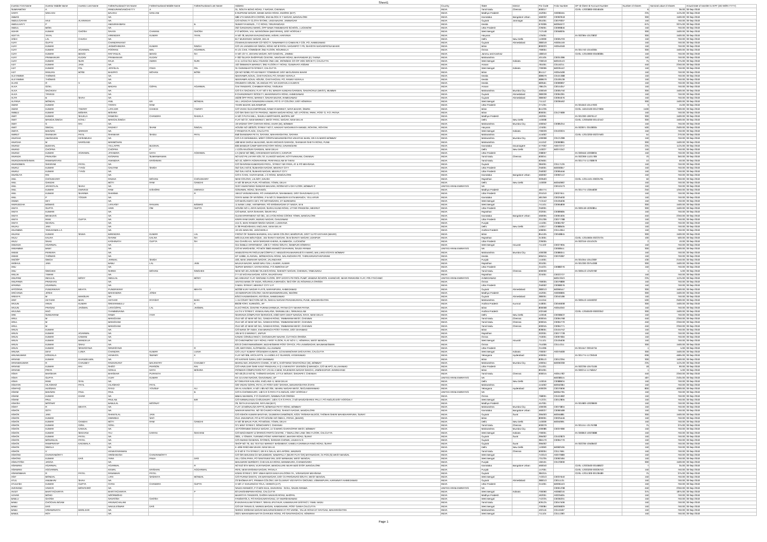Sheet1
| Investor First Name | Investor Middle Name | Investor Last Name | Father/Husband First Name | Father/Husband Middle Name | Father/Husband Last Name | Address | Country | State | District | Pin Code | Folio Number | DP Id-Client Id-Account Number | Number of shares | Nominal value of shares | Actual Date of transfer to IEPF (DD-MON-YYYY) |
| --- | --- | --- | --- | --- | --- | --- | --- | --- | --- | --- | --- | --- | --- | --- | --- |
| SUBRAMONY | A | | PANDURANGANCHETTY | A | | 31, SOUTH BOAG ROAD, T NAGAR, CHENNAI | INDIA | Tamil Nadu | Chennai | 600017 | | CDSL-12033800-00048406 | 6 | 36.00 | 30-Sep-2018 |
| AARTI | NAVLANI | | BALRAJ | NAVLANI | | 6 RUPRAM NAGAR, MANIK BAGH ROAD, INDORE (M P) | INDIA | Madhya Pradesh | | 452004 | A0008455 | | 225 | 1125.00 | 30-Sep-2018 |
| ABBAS | | | NA | | | 586 VTH MAIN 8TH CROSS, IIND BLOCK R T NAGAR, BANGALORE | INDIA | Karnataka | Bangalore Urban | 560032 | C0092918 | | 300 | 1500.00 | 30-Sep-2018 |
| ABDULGAFAR | HAJI | ALARAKHA | NA | | | C/O NOVELTY CLOTH STORE, LINDI BAZAR, JAMNAGAR | INDIA | Gujarat | Jamnagar | 361001 | C0079307 | | 150 | 750.00 | 30-Sep-2018 |
| ABDULHAYY | P | | ABDURAHIMAN | | B | SUMAYYA MANZIL, T C ROAD, TIRURANGADI | INDIA | Kerala | | 676306 | B0094672 | | 675 | 3375.00 | 30-Sep-2018 |
| ABDUL | MOIN | | NA | | | 262 GANDHIANJ MARG, OPP BABA TAMUBEDAS SCHOOL, LUCKNOW | INDIA | Uttar Pradesh | | 226001 | C0099846 | | 150 | 750.00 | 30-Sep-2018 |
| ADHIR | KUMAR | GHOSH | SAHYA | CHARAN | GHOSH | P O MOGRA, VILL NATAGORAH (MATIPARA), DIST HOOGHLY | INDIA | West Bengal | | 712148 | C0058035 | | 300 | 1500.00 | 30-Sep-2018 |
| ADITYA | TAYAL | | VIRENDER | KUMAR | TAYAL | H NO 78, BAZAR KHAZANCHIAN, HISAR, HARYANA | INDIA | Haryana | | 125001 | | IN-302365-10123832 | 300 | 1500.00 | 30-Sep-2018 |
| AISHI | LAL | CHUGH | NA | | | 617 MUKERJEE NAGAR, DELHI | INDIA | Delhi | New Delhi | 110009 | C0005703 | | 150 | 750.00 | 30-Sep-2018 |
| AJAY | GUPTE | | CHANDRAKANT | | | 23 MAHUDI MAHAVIR CO-SOCTY, SABARMATI D-CABIN RLY COL PO, AHMEDABAD | INDIA | Gujarat | Ahmedabad | 380019 | A0005159 | | 150 | 750.00 | 30-Sep-2018 |
| AJAY | KUMAR | | JAGMOHINDRA | KUMAR | SINGH | C/O JAI JAINDRA KR SINGH, ROAD NO 8 PATEL NAGARPO T PS, SHASTRI NAGARPATNA BIHAR | INDIA | Bihar | | 800023 | A0054048 | | 150 | 750.00 | 30-Sep-2018 |
| AJAY | KUMAR | AGARWAL | POORAN | MAL | AGARWAL | R 121 CIVIL TOWNSHIP, 2ND FLOOR, ROURKELA | INDIA | Orissa | | 769004 | | IN-301740-10150365 | 300 | 1500.00 | 30-Sep-2018 |
| AJAY | KUMAR | BENGI | RATTANLAL | BENGI | SH | H NO 137-A, JEEVAN NAGAR, R/O GANGYAL, JAMMU | INDIA | Jammu and Kashmir | | 180010 | | CDSL-12010900-00408385 | 150 | 750.00 | 30-Sep-2018 |
| AJAY | PRABHAKAR | KUDAV | PRABHAKAR | KUDAV | | F-302 SUJATA SHOPPING CENTRE, NAVGHAR ROAD, BHAYANDAR (E) THANA | INDIA | Maharashtra | | 401105 | C0031386 | | 150 | 750.00 | 30-Sep-2018 |
| AJAY | KUMAR | SURI | RAJA | INDRA | SURI | A-11 11/3 B OLD BALLYGUNGE 2ND LNE, IRONSIDE CO-OP HSG SOCIETY, CALCUTTA | INDIA | West Bengal | Kolkata | 700019 | B0019143 | | 75 | 375.00 | 30-Sep-2018 |
| AJIT | KUMAR | JAIN | NA | | | 102 SRIMANTA MARKET, 3RD FLOOR A T ROAD, GUWAHATI ASSAM | INDIA | Assam | | 781001 | C0116211 | | 450 | 2250.00 | 30-Sep-2018 |
| AJIT | KUMAR | PAL | JATESLAL | PADA | PAL | 31 GARANHATTA STREET, CALCUTTA | INDIA | West Bengal | Kolkata | 700006 | B0026442 | | 150 | 750.00 | 30-Sep-2018 |
| AJIT | RANJAN | BOSE | BHUPATI | MOHAN | BOSE | QR NO S/268, PO KEFINERY TOWNSHIP, DIST BEGUSARAI BIHAR | INDIA | Bihar | | 851117 | A0054508 | | 150 | 750.00 | 30-Sep-2018 |
| ALEYAMMA | THOMAS | | NA | | | NEERAMPLACKAL, CHETHACKAL PO, RANNY KERALA | INDIA | Kerala | | 689679 | C0101388 | | 150 | 750.00 | 30-Sep-2018 |
| ALEYAMMA | THOMAS | | NA | | | NEERAMPLACKAL HOUSE, CHETHACKAL PO, RANNY KERALA | INDIA | Kerala | | 689679 | C0109139 | | 150 | 750.00 | 30-Sep-2018 |
| ALIAS | O | V | NA | | | ORUMATH HOUSE, VILANGUE PO, VIA EDATHALA ALWAYE | INDIA | Kerala | | 683561 | C0099997 | | 150 | 750.00 | 30-Sep-2018 |
| ALKA | GOEL | | MADAN | GOPAL | AGARWAL | S M TRADERS, CHAMBER ROAD, TINSUKIA | INDIA | Assam | | 786125 | C0015357 | | 150 | 750.00 | 30-Sep-2018 |
| ALKA | SACHDEV | | NA | | | C/O S K SACHDEV, FLAT NO E-94, MAKER KUNDAN GARDEN, SANTACRUZ (WEST), MUMBAI | INDIA | Maharashtra | Mumbai City | 400049 | C0005750 | | 300 | 1500.00 | 30-Sep-2018 |
| ALKA | TRIVEDI | | NA | | | 9 CHANDRAVATI SOCIETY, BHAIRAVNATH ROAD, AHMEDABAD | INDIA | Gujarat | Ahmedabad | 380028 | C0094281 | | 150 | 750.00 | 30-Sep-2018 |
| ALPA | B | SHAH | NA | | | 462/8 OPP PATEL MARKET, SAKAR BAZAR, AHMEDABAD | INDIA | Gujarat | Ahmedabad | 380002 | C0094676 | | 150 | 750.00 | 30-Sep-2018 |
| ALPANA | MONDAL | | ANIL | KR | MONDAL | VILL JAGACHA GANANDRA KANAN, PO G I P COLONY, DIST HOWRAH | INDIA | West Bengal | | 711112 | C0036462 | | 300 | 1500.00 | 30-Sep-2018 |
| AMAR | KUMAR | | TIRATH | RAM | | TEHRI BAZAR, BALRAMPUR | INDIA | Uttar Pradesh | | 271201 | | IN-301653-10147003 | 3 | 15.00 | 30-Sep-2018 |
| AMAR | KUMAR | TIWARY | LATEJDR | DHHEDI | TIWARY | C/O VIVEK GUN EMPORIUM, RABEYA MARKET, NAYA BAZAR, SIWAN | INDIA | Bihar | | 841226 | | CDSL-16010100-00127839 | 1500 | 7500.00 | 30-Sep-2018 |
| AMBUJ | KUMAR | MISHRA | MISHRA | | | C/O SRI SHIV DUTTA PRASAD, INDIRA NAGAR ROAD, NO 4 POSTAL PARK, POST G. P.O. PATNA | INDIA | Bihar | | 800001 | C0127689 | | 150 | 750.00 | 30-Sep-2018 |
| AMIT | KUMAR | SHUKLA | RAMESH | CHANDRA | SHUKLA | H NO 2 PUTHI MILL, SHUKLA BROTHERS, BHOPAL MP | INDIA | Madhya Pradesh | | 462001 | | IN-301330-19979147 | 300 | 1500.00 | 30-Sep-2018 |
| AMIT | MANGALSINGH | KOHLI | MANGALSINGH | | | FLAT NO 37, NEW MARKET, WEST PATEL NAGAR, NEW DELHI | INDIA | Delhi | New Delhi | 110008 | | CDSL-12035000-00142442 | 300 | 1500.00 | 30-Sep-2018 |
| AMIT | S | RAI | NA | | | 19 VASANT OPP CARTER ROAD, KHAR (W), BOMBAY | INDIA | Maharashtra | Mumbai City | 400052 | C0085254 | | 150 | 750.00 | 30-Sep-2018 |
| AMIT | SINGAL | | RADHEY | SHAM | SINGAL | HOUSE NO 1823/23, STREET NO 2, HAKIKAT NAGARKATH MANDI, ROHTAK, ROHTAK | INDIA | Haryana | | 124001 | | IN-302871-20108305 | 500 | 2500.00 | 30-Sep-2018 |
| AMIYA | BHUSAN | SARKER | NA | | | 2 PANDITIA PLACE, CALCUTTA | INDIA | West Bengal | Kolkata | 700029 | C0103324 | | 150 | 750.00 | 30-Sep-2018 |
| AMRUT | SHANKAR | PATIL | SHANKAR | SHIDU | PATIL | 658 SHANIWAR PETH, SATARA, MAHARASHTRA, SATARA | INDIA | Maharashtra | | 415002 | | CDSL-12013200-00237593 | 54 | 270.00 | 30-Sep-2018 |
| ANAGHA | ABASAHEB | DESHMUKH | NA | | | C/O A R DESHMUKH, MSRT CORPN MAHARASHTRA VAHATUK BHAV, DR A N MARG BOMBAY | INDIA | Maharashtra | Mumbai City | 400008 | C0121289 | | 150 | 750.00 | 30-Sep-2018 |
| ANAGHA | M | NARGUND | MANMOHAN | | | 408 NEW DHOLE BUILDING, NEAR ARCHIES GARAGE, SHANKAR SHETH ROAD, PUNE | INDIA | Maharashtra | | 411042 | C0090881 | | 300 | 1500.00 | 30-Sep-2018 |
| ANAND | BUDIHAL | | YELLAPPA | BUDIHAL | | 606 BANDUR CAMP MATHFACTORY ROAD, DAVANGERE | INDIA | Karnataka | Davanagere | 577002 | A0072272 | | 225 | 1125.00 | 30-Sep-2018 |
| ANAND | CHOPRA | | CHOPRA | P | | J 12/25 RAJOURI GARDEN, NEW DELHI | INDIA | Delhi | New Delhi | 110027 | B0074342 | | 150 | 750.00 | 30-Sep-2018 |
| ANAND | KUMAR | AGRAWAL | JITENDRA | NATH | AGRAWAL | 4 A (NEW NO 380), HARJENDER NAGAR II, KANPUR | INDIA | Uttar Pradesh | | 208007 | | IN-300556-10038934 | 150 | 750.00 | 30-Sep-2018 |
| ANANDA | PRAKASH | | KESAVAN | SUBRAMANIAN | | NO 5/42 PILLAIYAR KOIL ST, ELANGO NAGAR, KOTTIVAKKAM, CHENNAI | INDIA | Tamil Nadu | Chennai | 600041 | | IN-302269-11101789 | 70 | 350.00 | 30-Sep-2018 |
| ANANDHAKRISHNAN | RAMANATHAN | | ANANDHA | KRISHNAN | | NO 10, NORTH AGRAHARAM, PERIYAKULAM W THENI | INDIA | Tamil Nadu | | 625601 | | IN-301774-11708979 | 10 | 50.00 | 30-Sep-2018 |
| ANANDIBEN | SHIVRAM | PATEL | NA | | | C/O SHIVRAM KUBERDAS PATEL, STREET NR PARA, AT & PO MEHSANA | INDIA | Gujarat | | 384001 | C0117126 | | 150 | 750.00 | 30-Sep-2018 |
| ANANJ | KUMAR | TYAGI | GAUTAM | SINGH | | 352 GALI NO 8, SUBHASH NAGAR, MEERUT CITY | INDIA | Uttar Pradesh | | 250001 | B0000847 | | 150 | 750.00 | 30-Sep-2018 |
| ANANJ | KUMAR | TYAGI | NA | | | 352 GALI NO 8, SUBHAS NAGAR, MEERUT CITY | INDIA | Uttar Pradesh | | 250002 | C0095556 | | 150 | 750.00 | 30-Sep-2018 |
| ANASUYA | RAI | | NA | | | C/O K S RAI, VIJAYA BANK, J C ROAD, BANGALORE | INDIA | Karnataka | Bangalore Urban | 560002 | C0092112 | | 150 | 750.00 | 30-Sep-2018 |
| ANIL | CHOUDHARY | | RADHA | MOHAN | CHOUDHARY | NEW COLONY, LALSOT, DAUSA | INDIA | Rajasthan | | 303503 | | CDSL-12014101-00025791 | 50 | 250.00 | 30-Sep-2018 |
| ANIL | GANDHI | | MOTI | RAM | GANDHI | H NO 36 MALIK PUR, PO MODEL TOWN, DELHI | INDIA | Delhi | New Delhi | 110009 | B0050992 | | 150 | 750.00 | 30-Sep-2018 |
| ANIL | JAYANTILAL | SHAH | NA | | | 31ST ANANTWADI SUNDAR BHUVAN, ROOM NO 5 GR FLOOR, BOMBAY-2 | UNITED ARAB EMIRATES | NA | | | C0010473 | | 150 | 750.00 | 30-Sep-2018 |
| ANIL | KUMAR | DWIVEDI | RAM | KISHORE | DWIVEDI | GODAWAL ROAD, SHAHDOL | INDIA | Madhya Pradesh | | 484774 | | IN-301774-13055839 | 250 | 1250.00 | 30-Sep-2018 |
| ANIL | KUMAR | SHARMA | SHARMA | | R | 16/412 VASUNDHARA, PO JHANDAPUR, SAHIBABAD, DIST GHAZIABAD (U P) | INDIA | Uttar Pradesh | | 201010 | C0027611 | | 150 | 750.00 | 30-Sep-2018 |
| ANIL | P | TODUR | NA | | | STATE BANK OF MYSORE, P B NO 21 SABAGERI EXTN BRANCH, YELLAPUR | INDIA | Karnataka | | 581359 | C0025630 | | 150 | 750.00 | 30-Sep-2018 |
| ANIMA | DEY | | NA | | | C/O BHOLANATH DEY, PO NOTANGARH, DT BURDWAN | INDIA | West Bengal | | 713152 | C0105636 | | 150 | 750.00 | 30-Sep-2018 |
| ANIRUDDHA | BISWAS | | LATEASIT | RANJAN | BISWAS | 11 BANK LANE, HATIMPARA, PO KRISHNAGAR DT NADIA, W B | INDIA | West Bengal | | 741101 | C0065809 | | 300 | 1500.00 | 30-Sep-2018 |
| ANITA | GUPTA | | HARI | OM | GUPTA | HOUSE NO 4, ARYA NAGAR, SURAJ KUND ROAD, UTTAR PRADESH, MEERUT | INDIA | Uttar Pradesh | | 250001 | | IN-300118-10263851 | 300 | 1500.00 | 30-Sep-2018 |
| ANITA | KUMARI | | NA | | | C/O BANK, NAYA SHAHAR, SIKAR RAJ | INDIA | Rajasthan | | 332001 | C0089685 | | 150 | 750.00 | 30-Sep-2018 |
| ANITA | MENEZES | | NA | | | GLEM APARTMENT NO 301, 16 LIYOD ROAD COOKE TOWN, BANGALORE | INDIA | Karnataka | Bangalore Urban | 560005 | C0091605 | | 450 | 2250.00 | 30-Sep-2018 |
| ANITA | RANI | GUPTA | NA | | | KRIPA RAM DAIRY, MURAD NAGAR, GHAZIABAD | INDIA | Uttar Pradesh | | 201206 | C0077788 | | 150 | 750.00 | 30-Sep-2018 |
| ANITA | SEHGAL | | NA | | | 415 G, BHAI RANDIR SINGH NAGAR, LUDHIANA | INDIA | Punjab | | 141001 | C0084787 | | 150 | 750.00 | 30-Sep-2018 |
| ANJALI | JAIN | | NA | | | D 28 PANCHSHEEL ENCLAVE, NEW DELHI | INDIA | Delhi | New Delhi | 110017 | C0088505 | | 150 | 750.00 | 30-Sep-2018 |
| ANJAMMA | TADUKAMALLA | | NA | | | 10-101 MAIN RD, JAGCHERLA | INDIA | Andhra Pradesh | | 509001 | C0114954 | | 150 | 750.00 | 30-Sep-2018 |
| ANJANI | KUMAR | SINHA | BIRENDRA | KUMAR | LAL | FRONT OF SUMAN BHAWAN, KALI WARI COLONY, BINODPUR, DISTT & PO KATIHAR (BIHAR) | INDIA | Bihar | | 854105 | C0048845 | | 300 | 1500.00 | 30-Sep-2018 |
| ANJU | KALRA | | SHYAM | KALRA | SH | M/S DULAAN BOUTIQUE, 164 SHAKTI NAGAR, 35-B SHAKTI NAGAR, UDAIPUR | INDIA | Rajasthan | | 313001 | | CDSL-12010605-00223725 | 100 | 500.00 | 30-Sep-2018 |
| ANJU | SAHU | | KASHINATH | GUPTA | SH | 551-CHA/91-KA, NAYA SARDARI KHERA, ALAMBAGH, LUCKNOW | INDIA | Uttar Pradesh | | 226005 | | IN-302316-10152425 | 2 | 10.00 | 30-Sep-2018 |
| ANNADA | AGARWAL | | NA | | | 315 SHIBLE APARTMENT, 128 G T ROAD SOUTH, SHIBPUR HOWRAH | INDIA | West Bengal | Howrah | 711102 | C0027905 | | 150 | 750.00 | 30-Sep-2018 |
| ANNAMMA | BABY | | NA | | | C/O M VARGHESE, PO BOX 3660 ARAMCO DHAHRAN, SAUDI ARABIA | UNITED ARAB EMIRATES | NA | | | C0008511 | | 300 | 1500.00 | 30-Sep-2018 |
| ANNIE | PEREIRA | | NA | | | HINDUSTAN PETROLEUM CORPN LT, HINDUSTAN BHAVAN 8 S V MARG, BALLARD ESTATE BOMBAY | INDIA | Maharashtra | Mumbai City | 400038 | C0086041 | | 150 | 750.00 | 30-Sep-2018 |
| ANNIE | THOMAS | | NA | | | KP 11/684, ELAVINAL, MONDACKAL ROAD, NALANCHIRA PO, THIRUVANANTHAPURAM | INDIA | Kerala | | 695015 | C0076387 | | 150 | 750.00 | 30-Sep-2018 |
| ANOOP | SINGH | | JARNAIL | SINGH | | 403, NEW JAWAHAR NAGAR, JALANDHAR | INDIA | Punjab | | 144001 | | IN-301055-10512087 | 430 | 2150.00 | 30-Sep-2018 |
| ANSHUL | JAIN | | BABU | LAL | JAIN | BAJAJA BAZAR, BANS WALI GALI, ALWAR, ALWAR | INDIA | Rajasthan | | 301001 | | IN-301330-20754308 | 300 | 1500.00 | 30-Sep-2018 |
| ANU | | | NA | | | SUPER MARKET, KATRA ROAD, P O AMROHA UP | INDIA | Uttar Pradesh | | 244221 | C0088276 | | 150 | 750.00 | 30-Sep-2018 |
| ANU | SINGHEE | | SHREE | MOHAN | SINGHEE | NEW NO 49 LAKSHMI TALKIES ROAD, SHENOY NAGAR, CHENNAI, TAMILNADU | INDIA | Tamil Nadu | Chennai | 600030 | | IN-300513-12520782 | 1 | 5.00 | 30-Sep-2018 |
| ANUJA | TIWARI | | NA | | | 2-T-10 VIGYAN NAGAR, KOTA, RAJASTHAN | INDIA | Rajasthan | | 324001 | C0022727 | | 150 | 750.00 | 30-Sep-2018 |
| ANUPAM | INDULAL | MODY | INDULAL | | MODY | B/1 ARIHANT FLAT GROUND FLOOR, OPP KATATV PETROL PUMP, VANDNA SCHOOL KHANCHO, NEAR PARADISE FLAT, POLYTECHNIC | UNITED ARAB EMIRATES | AHMEDABAD | | | B0013343 | | 225 | 1125.00 | 30-Sep-2018 |
| ANUPAMA | PRADHAN | | NA | | | UNITED BANK OF INDIA, ROURKELA BRANCH, SECTOR 19, ROURKELA ORISSA | INDIA | Orissa | | 769005 | C0079889 | | 150 | 750.00 | 30-Sep-2018 |
| APARNA | AGARWAL | | NA | | | 3 NEEL STREET, MEERUT CITY U P | INDIA | Uttar Pradesh | | 250002 | C0098076 | | 150 | 750.00 | 30-Sep-2018 |
| APOORVA | PUNDRIKRAY | MEHTA | PUNDRIKRAY | J | MEHTA | B/2/38 VIJAY NAGAR FLATS, NARANPURA, AHMEDABAD | INDIA | Gujarat | Ahmedabad | 380013 | B0066547 | | 300 | 1500.00 | 30-Sep-2018 |
| ARCHANA | JOSHI | | MAHENDRA | JOSHI | | 10 INDRAPURI COLONY, NEAR BHANWARKUAN, INDORE | INDIA | Madhya Pradesh | | 452001 | A0009806 | | 300 | 1500.00 | 30-Sep-2018 |
| AREEFA | M | MANSURI | NA | | | 6/3/13 KADWASHERI, ASTODIA, AHMEDABAD | INDIA | Gujarat | Ahmedabad | 380001 | C0040186 | | 150 | 750.00 | 30-Sep-2018 |
| ARIF | AKTHAR | BHAI | AKTHAR | RIYASAT | BHAI | 1-15 COURT SECTION NO 25, SHEHU NAGAR PRADHIKARAN, PUNE, MAHARASHTRA | INDIA | Maharashtra | | 411044 | | IN-300513-15049202 | 500 | 2500.00 | 30-Sep-2018 |
| ARJUN | ARUN | KUMAR | SREERAMULU | | K | 80/28 FORT, KURNOOL, AP | INDIA | Andhra Pradesh | Kurnool | 518001 | C0046008 | | 300 | 1500.00 | 30-Sep-2018 |
| ARJUN | PRASAD | JAISWAL | LATEGOPAL | LAL | JAISWAL | ELECTRICAL CENTRE PURAB DARBAJA, PATNA CITY BIHAR PATNA | INDIA | Bihar | | 800008 | A0054050 | | 150 | 750.00 | 30-Sep-2018 |
| ARJUNA | RAO | | THAMMINAINA | | | 44-2 N V STREET, VENKALAVALASA, SARUBUJJILI, SRIKAKULAM | INDIA | Andhra Pradesh | | 532458 | | CDSL-12048100-00003352 | 300 | 1500.00 | 30-Sep-2018 |
| ARK | SUNDARAM | | RAMA | IYER | | SHARADA COMPUTER SERVICES, H302 KIRTI DEEP NANGAL RAYA, NEW DELHI | INDIA | Delhi | New Delhi | 110046 | C0038622 | | 150 | 750.00 | 30-Sep-2018 |
| ARUL | M | | MANICKAM | | | OLD NO 42 NEW NO 341, GANDHI ROAD, TAMBARAM WEST, CHENNAI | INDIA | Tamil Nadu | Chennai | 600045 | C0094768 | | 450 | 2250.00 | 30-Sep-2018 |
| ARUL | M | | MANICKAM | | | OLD NO 42 NEW NO 341, GANDHI ROAD, TAMBARAM WEST, CHENNAI | INDIA | Tamil Nadu | Chennai | 600045 | C0094770 | | 450 | 2250.00 | 30-Sep-2018 |
| ARUL | M | | MANICKAM | | | OLD NO 42 NEW NO 341, GANDHI ROAD, TAMBARAM WEST, CHENNAI | INDIA | Tamil Nadu | Chennai | 600045 | C0094771 | | 450 | 2250.00 | 30-Sep-2018 |
| ARUN | KUMAR | | NA | | | C/O BANK OF INDIA, ENA BRANCH POST THARIA, DIST DHANBAD | INDIA | Bihar | | 828001 | C0104752 | | 150 | 750.00 | 30-Sep-2018 |
| ARUN | KUMAR | AGARWAL | NA | | | 105 M G D MARKET, JAIPUR | INDIA | Rajasthan | | 302001 | C0077728 | | 150 | 750.00 | 30-Sep-2018 |
| ARUN | KUMAR | KAMANI | NA | | | KANAK CONSULTANCY, CHOUDHURY BAZAR, CUTTACK ORISSA | INDIA | Orissa | | 753001 | C0097084 | | 150 | 750.00 | 30-Sep-2018 |
| ARUN | KUMAR | MANDELIA | NA | | | 32 CHINTAMONY DEY ROAD, FIRST FLOOR, FLAT NO E 1, HOWRAH, WEST BENGAL | INDIA | West Bengal | Howrah | 711101 | C0105636 | | 150 | 750.00 | 30-Sep-2018 |
| ARUN | KUMAR | SAHU | NA | | | 62/13 CHINTAMANISWAR, BUDHESWARI POST OFFICE, PS-LAXMISAGAR, BHUBANESWAR | INDIA | Orissa | | 751006 | C0114311 | | 300 | 1500.00 | 30-Sep-2018 |
| ARUN | KUMAR | SRIVASTAVA | SRIVASTAVA | | R | 120, MATIYARA, ALOPIBAGH, ALLAHABAD | INDIA | Uttar Pradesh | | 211006 | | IN-301557-20016734 | 1 | 5.00 | 30-Sep-2018 |
| ARUNA | DEVI | LUNIA | CHANDRA | KUMAR | LUNIA | C/O LALIT KUMAR YOGENDRA KUMAR, 113-B MANOHAR DAS KATRA, CALCUTTA | INDIA | West Bengal | Kolkata | 700007 | A0075608 | | 300 | 1500.00 | 30-Sep-2018 |
| ARUNKUMAR | KONDALA | | VENKATA | SWAMY | K | FLAT NO 306, APCA APTS, 11-4-626/1 A C GUARDS, HYDERABAD | INDIA | Telangana | Hyderabad | 500004 | | IN-301774-11726349 | 939 | 4695.00 | 30-Sep-2018 |
| ARVIND | KUMAR | KHANDELWAL | NA | | | PO KATRAS GARH, DIST DHANBAD | INDIA | Bihar | | 828113 | C0012294 | | 300 | 1500.00 | 30-Sep-2018 |
| ARVINDKUMAR | R | CHAUBEY | RADHAKANT | BAIJANTRY | CHAUBEY | BHANU BAI JAGANATH CHAWL, R NO 5, KHOTWADI SANTACRUZ (W), BOMBAY | INDIA | Maharashtra | Mumbai City | 400054 | B0006338 | | 225 | 1125.00 | 30-Sep-2018 |
| ARVIND | KUMAR | RAI | SHOO | PERSON | RAI | C/O HAVILDAR SHRI KANT PRADHAN, H Q 4 INFANTRY DIVISION Q BRANCH, C/O 56 APO, ALLAHABAD | INDIA | Uttar Pradesh | | 211001 | | IN-302236-10573106 | 18 | 90.00 | 30-Sep-2018 |
| ARVIND | PRIYA | | GOKUL | NATH | MISHRA | PIONEER COMPUTERS PVT LTD 61 A NEW, RAJENDRA NAGAR SAKCHI, JAMSHEDPUR JHARKHAND | INDIA | Bihar | | 831001 | | IN-300214-11758457 | 1 | 5.00 | 30-Sep-2018 |
| ASHA | BHASKAR | | BHASKAR | PURANTH | | NO 48 (OLD NO 9), THOMAS NAGAR, LITTLE MOUNT, SAIDAPET, CHENNAI | INDIA | Tamil Nadu | Chennai | 600015 | A0051782 | | 450 | 2250.00 | 30-Sep-2018 |
| ASHA | GUPTA | | VIJAY | KUMAR | | KK-115 KAVI NAGAR, GHAZIABAD, UP | UNITED ARAB EMIRATES | NA | | | B0038615 | | 487 | 2435.00 | 30-Sep-2018 |
| ASHA | RANI | SYAL | NA | | | 67 GREATER KAILASH, ENCLAVE-II, NEW DELHI | INDIA | Delhi | New Delhi | 110016 | C0088634 | | 150 | 750.00 | 30-Sep-2018 |
| ASHATAI | VILASRAO | PATIL | VILASRAO | PATIL | | 320 YADAV GOPAL PETH, AT POST DIST SATARA, MAHARASHTRA STATE | INDIA | Maharashtra | | 415002 | B0050384 | | 150 | 750.00 | 30-Sep-2018 |
| ASHFAQ | HUSSAIN | | SYED | YOUSUF | ALI | DR AL KAUSER, H NO 1-8/5 NO 20E, NEHRU NAGAR WEST, SECUNDERABAD | INDIA | Telangana | Hyderabad | 500026 | C0070606 | | 800 | 4000.00 | 30-Sep-2018 |
| ASHIM | BHUSAN | PAUL | PAUL | | B | C/O N CHOWDHURY, 148 G R S PATH P D ANGUS, DIST HOOGHLY | UNITED ARAB EMIRATES | NA | | | B0064795 | | 150 | 750.00 | 30-Sep-2018 |
| ASHIM | KUMAR | DHAR | NA | | | BIBHU BHAWAN, P O CHARVATI, SAMBALPUR ORISSA | INDIA | Orissa | | 768001 | C0101982 | | 150 | 750.00 | 30-Sep-2018 |
| ASHIM | PAUL | | PAULAB | | BIR | C/O NIRMALENDU CHOUDHURY, 148 K G R S PATH, 2 NO BANGASHREE PALLY, PO ANGUS DIST HOOGHLY | INDIA | West Bengal | | 712221 | C0012805 | | 150 | 750.00 | 30-Sep-2018 |
| ASHISH | MOONAT | | BABULAL | MOONAT | | 29, SETHJI KA BAZAR, RATLAM (M.P.) | INDIA | Madhya Pradesh | | 457001 | | IN-301983-10028609 | 150 | 750.00 | 30-Sep-2018 |
| ASHIT | R | MEHTA | NA | | | FLAT 10 MONALISA APPTS, BOMANJI PETIT ROAD, BOMBAY | INDIA | Maharashtra | Mumbai City | 400036 | C0073804 | | 150 | 750.00 | 30-Sep-2018 |
| ASHOK | GOTI | | NA | | | NAVKAR MANTRA, NO 30 CHURCH ROAD, SHANTI NAGAR, BANGALORE | INDIA | Karnataka | Bangalore Urban | 560027 | C0090489 | | 150 | 750.00 | 30-Sep-2018 |
| ASHOK | JAIN | | SHANTILAL | JAIN | | C/O ASHOK KUMAR BANTHIA, DUJMERA DIAMONDS, A/324 TRISHNA BLDGS, THOBHA SHERI MAHIDHARPURA, SURAT | INDIA | Gujarat | Surat | 395003 | B0055881 | | 300 | 1500.00 | 30-Sep-2018 |
| ASHOK | KUMAR | | DWARIKA | SAO | | OLD JAIKANPUR, PO & PO HOUSE NO 258-E1, PATNA, (BIHAR) | INDIA | Bihar | | 800001 | C0025546 | | 150 | 750.00 | 30-Sep-2018 |
| ASHOK | KUMAR | GANDHI | MOTI | RAM | GANDHI | H NO 36 MALIK PUR, PO MODEL TOWN, DELHI | INDIA | Delhi | New Delhi | 110009 | B0050991 | | 150 | 750.00 | 30-Sep-2018 |
| ASHOK | KUMAR | GOEL | GOEL | | | 371 MINT STREET, SOWCARPET, CHENNAI | INDIA | Tamil Nadu | Chennai | 600079 | | IN-301151-13176788 | 75 | 375.00 | 30-Sep-2018 |
| ASHOK | KUMAR | KAKKAL | NA | | | 10 POORNIMA SHIVAJI NAGAR, LE S MARG GHATKOPAR WEST, BOMBAY | INDIA | Maharashtra | Mumbai City | 400086 | C0037080 | | 150 | 750.00 | 30-Sep-2018 |
| ASHOK | KUMAR | SEKHANI | TEJ | KARAN | SEKHANI | C/O MACHINERY & SPARES PARTS CENTRE, 7 SWALLOW LANE 3RD FLOOR, CALCUTTA | INDIA | West Bengal | Kolkata | 700001 | | IN-300853-10023888 | 150 | 750.00 | 30-Sep-2018 |
| ASHOK | KUMAR | PATEL | NA | | | 3001, 4 TOWER, TURNING POINT APARTMENT, BHATAR ROAD, SURAT | INDIA | Gujarat | Surat | 395002 | C0102823 | | 150 | 750.00 | 30-Sep-2018 |
| ASHOK | MOHANLAL | PATEL | NA | | | C/O ANAND GENERAL STORES, SARDAR CHOWK, UNJHA N G | INDIA | Gujarat | | 384170 | C0094770 | | 150 | 750.00 | 30-Sep-2018 |
| ASHOK | RAMPRATAP | KADIWALA | NA | | | SHOP NO 79, 451 TEXTILE MARKET BASEMENT, KAMELA DARWAJA RING ROAD, SURAT | INDIA | Gujarat | Surat | 395002 | | IN-302236-10508402 | 150 | 750.00 | 30-Sep-2018 |
| ASHOK | SINGLA | | NA | | | E-4/06 PASCHIM VIHAR, NEW DELHI | INDIA | Delhi | New Delhi | 110063 | B0082536 | | 150 | 750.00 | 30-Sep-2018 |
| ASHOK | V | | VENKATARAMAN | | | D-3 NO 9 7TH STREET, DR R K SALAI, MYLAPORE, MADRAS | INDIA | Tamil Nadu | Chennai | 600004 | C0117661 | | 150 | 750.00 | 30-Sep-2018 |
| ASHOKE | CHAKRABORTY | | HRISHIKESH | CHAKRABORTY | | C/O SRI BHUDEB CH MAJUMDAR, NABAPALLY (NEAR PLAY GR) BATANAGAR, 24 PGS (S) WEST BENGAL | INDIA | West Bengal | | 743313 | A0072989 | | 150 | 750.00 | 30-Sep-2018 |
| ASHOKE | KUMAR | DAS | TARA | PADA | DAS | VILL GOALPARA, PO SANTINIKETAN, DIST BIRBHUM, WEST BENGAL | INDIA | West Bengal | | 731235 | C0092484 | | 150 | 750.00 | 30-Sep-2018 |
| ASHUTOSH | JAGGA | | NA | | | BHULWARI NURSERY, CHD KALKA ROAD, MANIMAJRA, CHANDIGARH | INDIA | Punjab | | 160101 | C0123930 | | 300 | 1500.00 | 30-Sep-2018 |
| ASHWANI | AGARWAL | | AGARWAL | | R | NO 642 6TH MAIN, VIJAYNAGAR, BENGALURE NEAR BDS STOP, BANGALORE | INDIA | Karnataka | Bangalore Urban | 560040 | | CDSL-12033500-00168622 | 7 | 35.00 | 30-Sep-2018 |
| ASHWANI | AGGARWAL | | KEWAL | KRISHAN | AGGARWAL | #676, NEW KRISHNA NAGAR, PATIALA | INDIA | Punjab | | 147001 | | CDSL-12033200-00326753 | 150 | 750.00 | 30-Sep-2018 |
| ASHWINBHAI | R | PATEL | RANABHAI | PATEL | | KISAN STREET, OPP. VIBHA MATA NAKA KALOORA TA., VISANAGAR MEHSANA | INDIA | Gujarat | | 384315 | | CDSL-12011300-00139489 | 75 | 375.00 | 30-Sep-2018 |
| ASIT | MONDAL | | LATE | SASANTA | MONDAL | C/O PURNA SANTAI, VIA BATANAGAR, DIST 24 PARGANAS SOUTH, WEST BENGAL | INDIA | West Bengal | | 743313 | C0037640 | | 150 | 750.00 | 30-Sep-2018 |
| ATUL | ANUBHAV | SHAH | NA | | | 23 SHOBHA APT, PRABHA COLONY, NR GUJARAT VIDYAPITH GROUND, USMANPURA, KARNAVATI AHMEDABAD | INDIA | Gujarat | Ahmedabad | 380013 | C0011131 | | 150 | 750.00 | 30-Sep-2018 |
| ATULESH | KUMAR | GUPTA | GYAN | CHANDRA | GUPTA | H NO 17 KHAJANCHI TOLA, HARDOI (U P) | INDIA | Uttar Pradesh | | 241001 | B0006443 | | 150 | 750.00 | 30-Sep-2018 |
| AVERAND | XAVIER | MONTEIRO | NA | | | SAUDI ARAMCO, P O BOX 6115, DHAHRAN - 31311, SAUDI ARABIA | UNITED ARAB EMIRATES | NA | | | C0001238 | | 450 | 2250.00 | 30-Sep-2018 |
| AVIJIT | BHATTACHARYA | | BHATTACHARYA | | P | 92 DAKSHINPARA ROAD, CALCUTTA | INDIA | West Bengal | Kolkata | 700090 | A0068216 | | 375 | 1875.00 | 30-Sep-2018 |
| AZHAR | MOHD | | NOORMOHD | | | BHARTIYA TRADERS, GHORA NAKKAS ROAD, BHOPAL | INDIA | Madhya Pradesh | | 462001 | A0025605 | | 150 | 750.00 | 30-Sep-2018 |
| BABLU | GHOSH | | SANTOSH | GHOSH | | FANSHITOLA, PO RAGHUNATHGANJ, DT MURSHIDABAD | INDIA | West Bengal | | 742225 | C0036201 | | 150 | 750.00 | 30-Sep-2018 |
| BABU | CHOCHALINGAM | | ARUNACHALAM | | | 8 VAZHAKULAM STREET, SRIVILLIPUTHUR, KAMARAJAR DISTRICT, TAMIL NADU | INDIA | Tamil Nadu | | 626125 | C0047506 | | 150 | 750.00 | 30-Sep-2018 |
| BABU | DAS | | NAKULESWAR | DAS | | C/O DR TRAVELS, NARKELBAGAN, KAMDAHARI, POST GARIA CALCUTTA | INDIA | West Bengal | | 700084 | B0006829 | | 150 | 750.00 | 30-Sep-2018 |
| BABU | VISHWANATH | MARLKAR | NA | | | SHREE KRISHNA NAGAR BHUVANESHWAR AT PO VARSE, TALUK ROHA DT RAYGAD, MAHARASHTRA | INDIA | Maharashtra | | 402116 | C0119497 | | 150 | 750.00 | 30-Sep-2018 |
| BABUL | ROY | | NA | | | 302/1 MAHENDRA BATTA CHARJEE ROAD, PO SANTRAGACHI, HOWRAH | INDIA | West Bengal | | 711104 | C0111393 | | 150 | 750.00 | 30-Sep-2018 |
Page 1